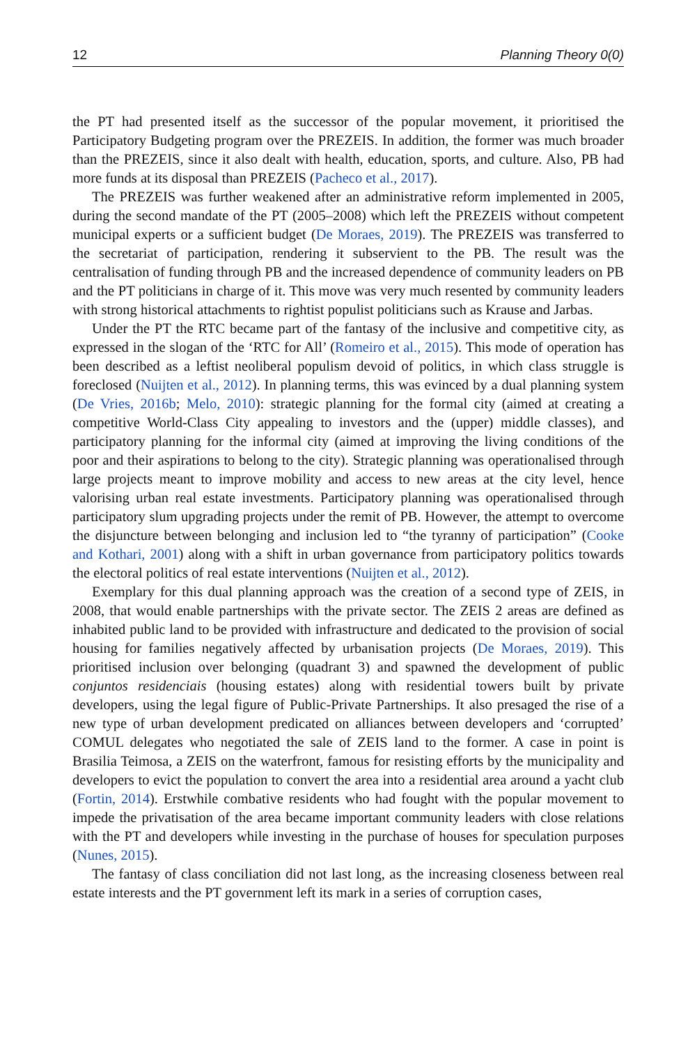12 Planning Theory 0(0)
the PT had presented itself as the successor of the popular movement, it prioritised the Participatory Budgeting program over the PREZEIS. In addition, the former was much broader than the PREZEIS, since it also dealt with health, education, sports, and culture. Also, PB had more funds at its disposal than PREZEIS (Pacheco et al., 2017).
The PREZEIS was further weakened after an administrative reform implemented in 2005, during the second mandate of the PT (2005–2008) which left the PREZEIS without competent municipal experts or a sufficient budget (De Moraes, 2019). The PREZEIS was transferred to the secretariat of participation, rendering it subservient to the PB. The result was the centralisation of funding through PB and the increased dependence of community leaders on PB and the PT politicians in charge of it. This move was very much resented by community leaders with strong historical attachments to rightist populist politicians such as Krause and Jarbas.
Under the PT the RTC became part of the fantasy of the inclusive and competitive city, as expressed in the slogan of the ‘RTC for All’ (Romeiro et al., 2015). This mode of operation has been described as a leftist neoliberal populism devoid of politics, in which class struggle is foreclosed (Nuijten et al., 2012). In planning terms, this was evinced by a dual planning system (De Vries, 2016b; Melo, 2010): strategic planning for the formal city (aimed at creating a competitive World-Class City appealing to investors and the (upper) middle classes), and participatory planning for the informal city (aimed at improving the living conditions of the poor and their aspirations to belong to the city). Strategic planning was operationalised through large projects meant to improve mobility and access to new areas at the city level, hence valorising urban real estate investments. Participatory planning was operationalised through participatory slum upgrading projects under the remit of PB. However, the attempt to overcome the disjuncture between belonging and inclusion led to “the tyranny of participation” (Cooke and Kothari, 2001) along with a shift in urban governance from participatory politics towards the electoral politics of real estate interventions (Nuijten et al., 2012).
Exemplary for this dual planning approach was the creation of a second type of ZEIS, in 2008, that would enable partnerships with the private sector. The ZEIS 2 areas are defined as inhabited public land to be provided with infrastructure and dedicated to the provision of social housing for families negatively affected by urbanisation projects (De Moraes, 2019). This prioritised inclusion over belonging (quadrant 3) and spawned the development of public conjuntos residenciais (housing estates) along with residential towers built by private developers, using the legal figure of Public-Private Partnerships. It also presaged the rise of a new type of urban development predicated on alliances between developers and ‘corrupted’ COMUL delegates who negotiated the sale of ZEIS land to the former. A case in point is Brasilia Teimosa, a ZEIS on the waterfront, famous for resisting efforts by the municipality and developers to evict the population to convert the area into a residential area around a yacht club (Fortin, 2014). Erstwhile combative residents who had fought with the popular movement to impede the privatisation of the area became important community leaders with close relations with the PT and developers while investing in the purchase of houses for speculation purposes (Nunes, 2015).
The fantasy of class conciliation did not last long, as the increasing closeness between real estate interests and the PT government left its mark in a series of corruption cases,